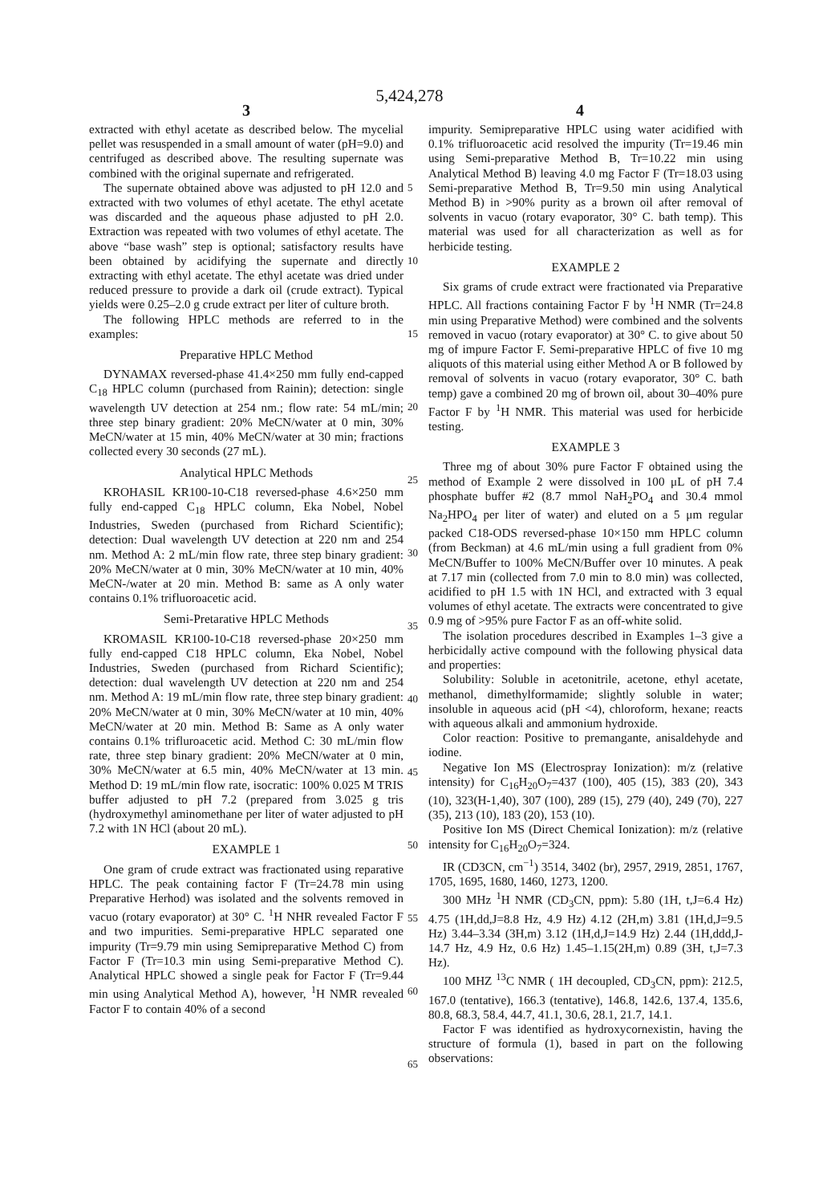5,424,278
3 4
extracted with ethyl acetate as described below. The mycelial pellet was resuspended in a small amount of water (pH=9.0) and centrifuged as described above. The resulting supernate was combined with the original supernate and refrigerated.
The supernate obtained above was adjusted to pH 12.0 and extracted with two volumes of ethyl acetate. The ethyl acetate was discarded and the aqueous phase adjusted to pH 2.0. Extraction was repeated with two volumes of ethyl acetate. The above “base wash” step is optional; satisfactory results have been obtained by acidifying the supernate and directly extracting with ethyl acetate. The ethyl acetate was dried under reduced pressure to provide a dark oil (crude extract). Typical yields were 0.25–2.0 g crude extract per liter of culture broth.
The following HPLC methods are referred to in the examples:
Preparative HPLC Method
DYNAMAX reversed-phase 41.4×250 mm fully end-capped C<sub>18</sub> HPLC column (purchased from Rainin); detection: single wavelength UV detection at 254 nm.; flow rate: 54 mL/min; three step binary gradient: 20% MeCN/water at 0 min, 30% MeCN/water at 15 min, 40% MeCN/water at 30 min; fractions collected every 30 seconds (27 mL).
Analytical HPLC Methods
KROHASIL KR100-10-C18 reversed-phase 4.6×250 mm fully end-capped C<sub>18</sub> HPLC column, Eka Nobel, Nobel Industries, Sweden (purchased from Richard Scientific); detection: Dual wavelength UV detection at 220 nm and 254 nm. Method A: 2 mL/min flow rate, three step binary gradient: 20% MeCN/water at 0 min, 30% MeCN/water at 10 min, 40% MeCN-/water at 20 min. Method B: same as A only water contains 0.1% trifluoroacetic acid.
Semi-Pretarative HPLC Methods
KROMASIL KR100-10-C18 reversed-phase 20×250 mm fully end-capped C18 HPLC column, Eka Nobel, Nobel Industries, Sweden (purchased from Richard Scientific); detection: dual wavelength UV detection at 220 nm and 254 nm. Method A: 19 mL/min flow rate, three step binary gradient: 20% MeCN/water at 0 min, 30% MeCN/water at 10 min, 40% MeCN/water at 20 min. Method B: Same as A only water contains 0.1% trifluroacetic acid. Method C: 30 mL/min flow rate, three step binary gradient: 20% MeCN/water at 0 min, 30% MeCN/water at 6.5 min, 40% MeCN/water at 13 min. Method D: 19 mL/min flow rate, isocratic: 100% 0.025 M TRIS buffer adjusted to pH 7.2 (prepared from 3.025 g tris (hydroxymethyl aminomethane per liter of water adjusted to pH 7.2 with 1N HCl (about 20 mL).
EXAMPLE 1
One gram of crude extract was fractionated using reparative HPLC. The peak containing factor F (Tr=24.78 min using Preparative Herhod) was isolated and the solvents removed in vacuo (rotary evaporator) at 30° C. <sup>1</sup>H NHR revealed Factor F and two impurities. Semi-preparative HPLC separated one impurity (Tr=9.79 min using Semipreparative Method C) from Factor F (Tr=10.3 min using Semi-preparative Method C). Analytical HPLC showed a single peak for Factor F (Tr=9.44 min using Analytical Method A), however, <sup>1</sup>H NMR revealed Factor F to contain 40% of a second
impurity. Semipreparative HPLC using water acidified with 0.1% trifluoroacetic acid resolved the impurity (Tr=19.46 min using Semi-preparative Method B, Tr=10.22 min using Analytical Method B) leaving 4.0 mg Factor F (Tr=18.03 using Semi-preparative Method B, Tr=9.50 min using Analytical Method B) in >90% purity as a brown oil after removal of solvents in vacuo (rotary evaporator, 30° C. bath temp). This material was used for all characterization as well as for herbicide testing.
EXAMPLE 2
Six grams of crude extract were fractionated via Preparative HPLC. All fractions containing Factor F by <sup>1</sup>H NMR (Tr=24.8 min using Preparative Method) were combined and the solvents removed in vacuo (rotary evaporator) at 30° C. to give about 50 mg of impure Factor F. Semi-preparative HPLC of five 10 mg aliquots of this material using either Method A or B followed by removal of solvents in vacuo (rotary evaporator, 30° C. bath temp) gave a combined 20 mg of brown oil, about 30–40% pure Factor F by <sup>1</sup>H NMR. This material was used for herbicide testing.
EXAMPLE 3
Three mg of about 30% pure Factor F obtained using the method of Example 2 were dissolved in 100 μL of pH 7.4 phosphate buffer #2 (8.7 mmol NaH<sub>2</sub>PO<sub>4</sub> and 30.4 mmol Na<sub>2</sub>HPO<sub>4</sub> per liter of water) and eluted on a 5 μm regular packed C18-ODS reversed-phase 10×150 mm HPLC column (from Beckman) at 4.6 mL/min using a full gradient from 0% MeCN/Buffer to 100% MeCN/Buffer over 10 minutes. A peak at 7.17 min (collected from 7.0 min to 8.0 min) was collected, acidified to pH 1.5 with 1N HCl, and extracted with 3 equal volumes of ethyl acetate. The extracts were concentrated to give 0.9 mg of >95% pure Factor F as an off-white solid.
The isolation procedures described in Examples 1–3 give a herbicidally active compound with the following physical data and properties:
Solubility: Soluble in acetonitrile, acetone, ethyl acetate, methanol, dimethylformamide; slightly soluble in water; insoluble in aqueous acid (pH <4), chloroform, hexane; reacts with aqueous alkali and ammonium hydroxide.
Color reaction: Positive to premangante, anisaldehyde and iodine.
Negative Ion MS (Electrospray Ionization): m/z (relative intensity) for C<sub>16</sub>H<sub>20</sub>O<sub>7</sub>=437 (100), 405 (15), 383 (20), 343 (10), 323(H-1,40), 307 (100), 289 (15), 279 (40), 249 (70), 227 (35), 213 (10), 183 (20), 153 (10).
Positive Ion MS (Direct Chemical Ionization): m/z (relative intensity for C<sub>16</sub>H<sub>20</sub>O<sub>7</sub>=324.
IR (CD3CN, cm<sup>−1</sup>) 3514, 3402 (br), 2957, 2919, 2851, 1767, 1705, 1695, 1680, 1460, 1273, 1200.
300 MHz <sup>1</sup>H NMR (CD<sub>3</sub>CN, ppm): 5.80 (1H, t,J=6.4 Hz) 4.75 (1H,dd,J=8.8 Hz, 4.9 Hz) 4.12 (2H,m) 3.81 (1H,d,J=9.5 Hz) 3.44–3.34 (3H,m) 3.12 (1H,d,J=14.9 Hz) 2.44 (1H,ddd,J-14.7 Hz, 4.9 Hz, 0.6 Hz) 1.45–1.15(2H,m) 0.89 (3H, t,J=7.3 Hz).
100 MHZ <sup>13</sup>C NMR ( 1H decoupled, CD<sub>3</sub>CN, ppm): 212.5, 167.0 (tentative), 166.3 (tentative), 146.8, 142.6, 137.4, 135.6, 80.8, 68.3, 58.4, 44.7, 41.1, 30.6, 28.1, 21.7, 14.1.
Factor F was identified as hydroxycornexistin, having the structure of formula (1), based in part on the following observations:
5
10
15
20
25
30
35
40
45
50
55
60
65